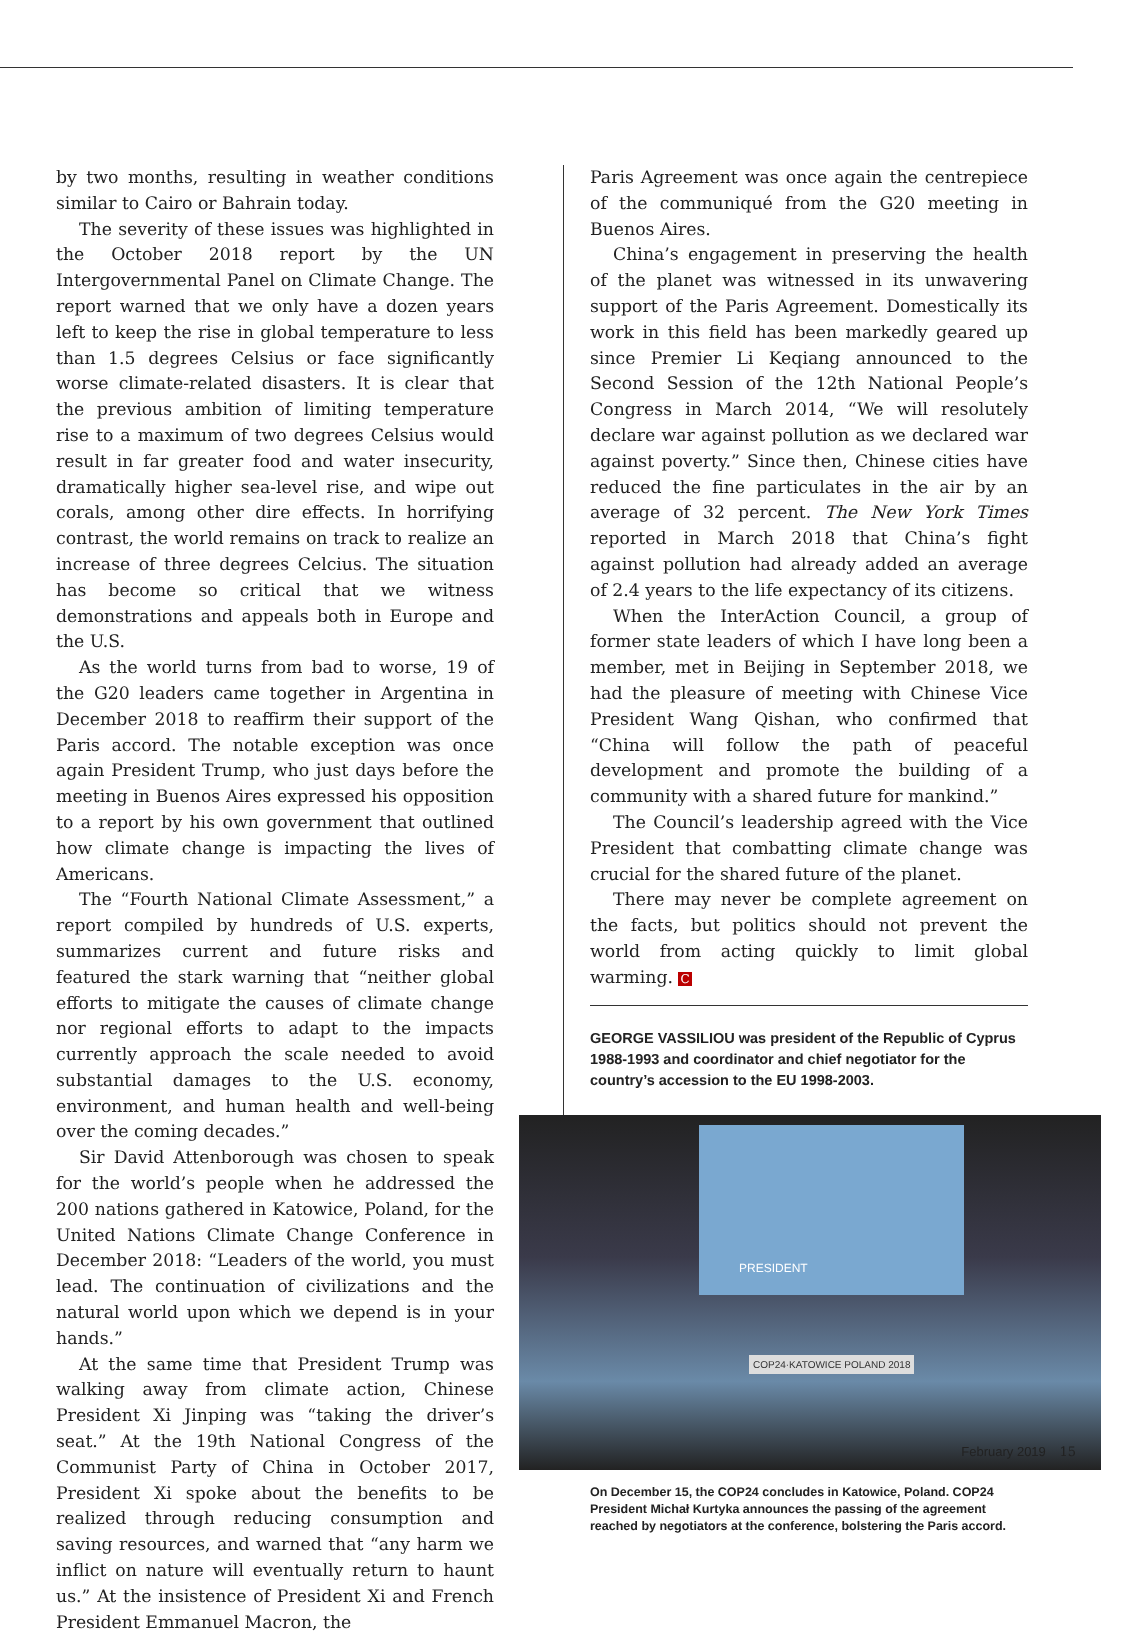by two months, resulting in weather conditions similar to Cairo or Bahrain today.
The severity of these issues was highlighted in the October 2018 report by the UN Intergovernmental Panel on Climate Change. The report warned that we only have a dozen years left to keep the rise in global temperature to less than 1.5 degrees Celsius or face significantly worse climate-related disasters. It is clear that the previous ambition of limiting temperature rise to a maximum of two degrees Celsius would result in far greater food and water insecurity, dramatically higher sea-level rise, and wipe out corals, among other dire effects. In horrifying contrast, the world remains on track to realize an increase of three degrees Celcius. The situation has become so critical that we witness demonstrations and appeals both in Europe and the U.S.
As the world turns from bad to worse, 19 of the G20 leaders came together in Argentina in December 2018 to reaffirm their support of the Paris accord. The notable exception was once again President Trump, who just days before the meeting in Buenos Aires expressed his opposition to a report by his own government that outlined how climate change is impacting the lives of Americans.
The “Fourth National Climate Assessment,” a report compiled by hundreds of U.S. experts, summarizes current and future risks and featured the stark warning that “neither global efforts to mitigate the causes of climate change nor regional efforts to adapt to the impacts currently approach the scale needed to avoid substantial damages to the U.S. economy, environment, and human health and well-being over the coming decades.”
Sir David Attenborough was chosen to speak for the world’s people when he addressed the 200 nations gathered in Katowice, Poland, for the United Nations Climate Change Conference in December 2018: “Leaders of the world, you must lead. The continuation of civilizations and the natural world upon which we depend is in your hands.”
At the same time that President Trump was walking away from climate action, Chinese President Xi Jinping was “taking the driver’s seat.” At the 19th National Congress of the Communist Party of China in October 2017, President Xi spoke about the benefits to be realized through reducing consumption and saving resources, and warned that “any harm we inflict on nature will eventually return to haunt us.” At the insistence of President Xi and French President Emmanuel Macron, the
Paris Agreement was once again the centrepiece of the communiqué from the G20 meeting in Buenos Aires.
China’s engagement in preserving the health of the planet was witnessed in its unwavering support of the Paris Agreement. Domestically its work in this field has been markedly geared up since Premier Li Keqiang announced to the Second Session of the 12th National People’s Congress in March 2014, “We will resolutely declare war against pollution as we declared war against poverty.” Since then, Chinese cities have reduced the fine particulates in the air by an average of 32 percent. The New York Times reported in March 2018 that China’s fight against pollution had already added an average of 2.4 years to the life expectancy of its citizens.
When the InterAction Council, a group of former state leaders of which I have long been a member, met in Beijing in September 2018, we had the pleasure of meeting with Chinese Vice President Wang Qishan, who confirmed that “China will follow the path of peaceful development and promote the building of a community with a shared future for mankind.”
The Council’s leadership agreed with the Vice President that combatting climate change was crucial for the shared future of the planet.
There may never be complete agreement on the facts, but politics should not prevent the world from acting quickly to limit global warming. C
GEORGE VASSILIOU was president of the Republic of Cyprus 1988-1993 and coordinator and chief negotiator for the country’s accession to the EU 1998-2003.
PRESIDENT
COP24·KATOWICE POLAND 2018
On December 15, the COP24 concludes in Katowice, Poland. COP24 President Michał Kurtyka announces the passing of the agreement reached by negotiators at the conference, bolstering the Paris accord.
February 2019 15